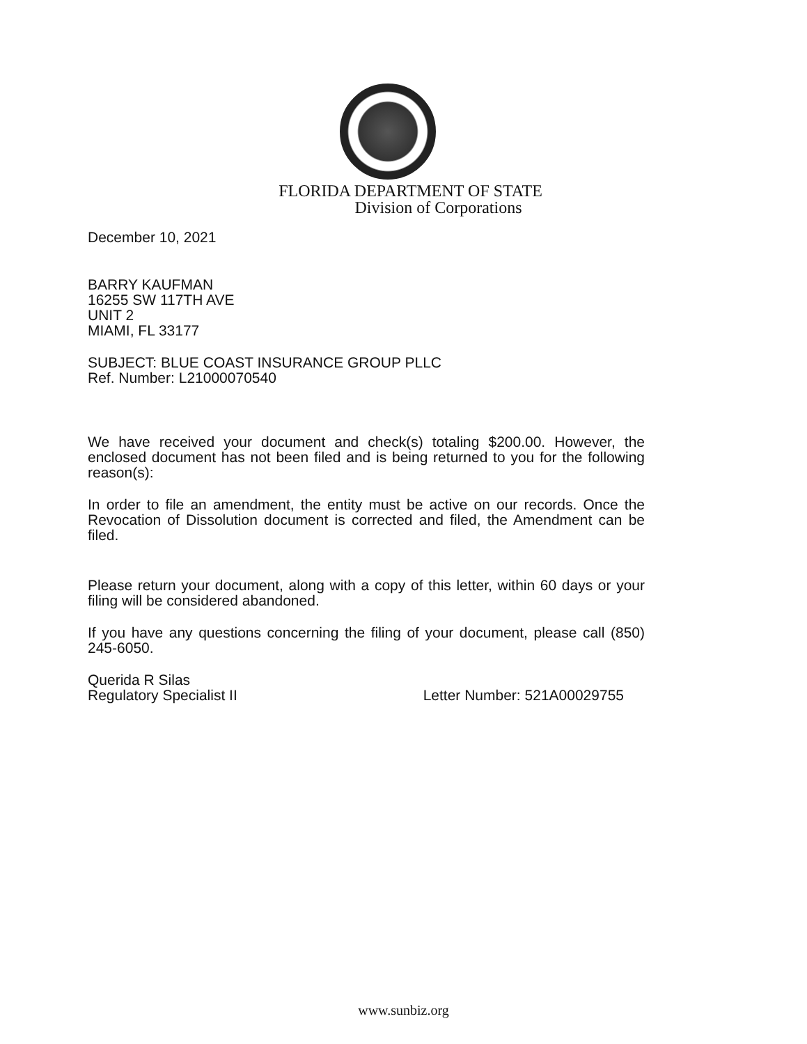FLORIDA DEPARTMENT OF STATE
Division of Corporations
December 10, 2021
BARRY KAUFMAN
16255 SW 117TH AVE
UNIT 2
MIAMI, FL 33177
SUBJECT: BLUE COAST INSURANCE GROUP PLLC
Ref. Number: L21000070540
We have received your document and check(s) totaling $200.00. However, the enclosed document has not been filed and is being returned to you for the following reason(s):
In order to file an amendment, the entity must be active on our records. Once the Revocation of Dissolution document is corrected and filed, the Amendment can be filed.
Please return your document, along with a copy of this letter, within 60 days or your filing will be considered abandoned.
If you have any questions concerning the filing of your document, please call (850) 245-6050.
Querida R Silas
Regulatory Specialist II
Letter Number: 521A00029755
www.sunbiz.org